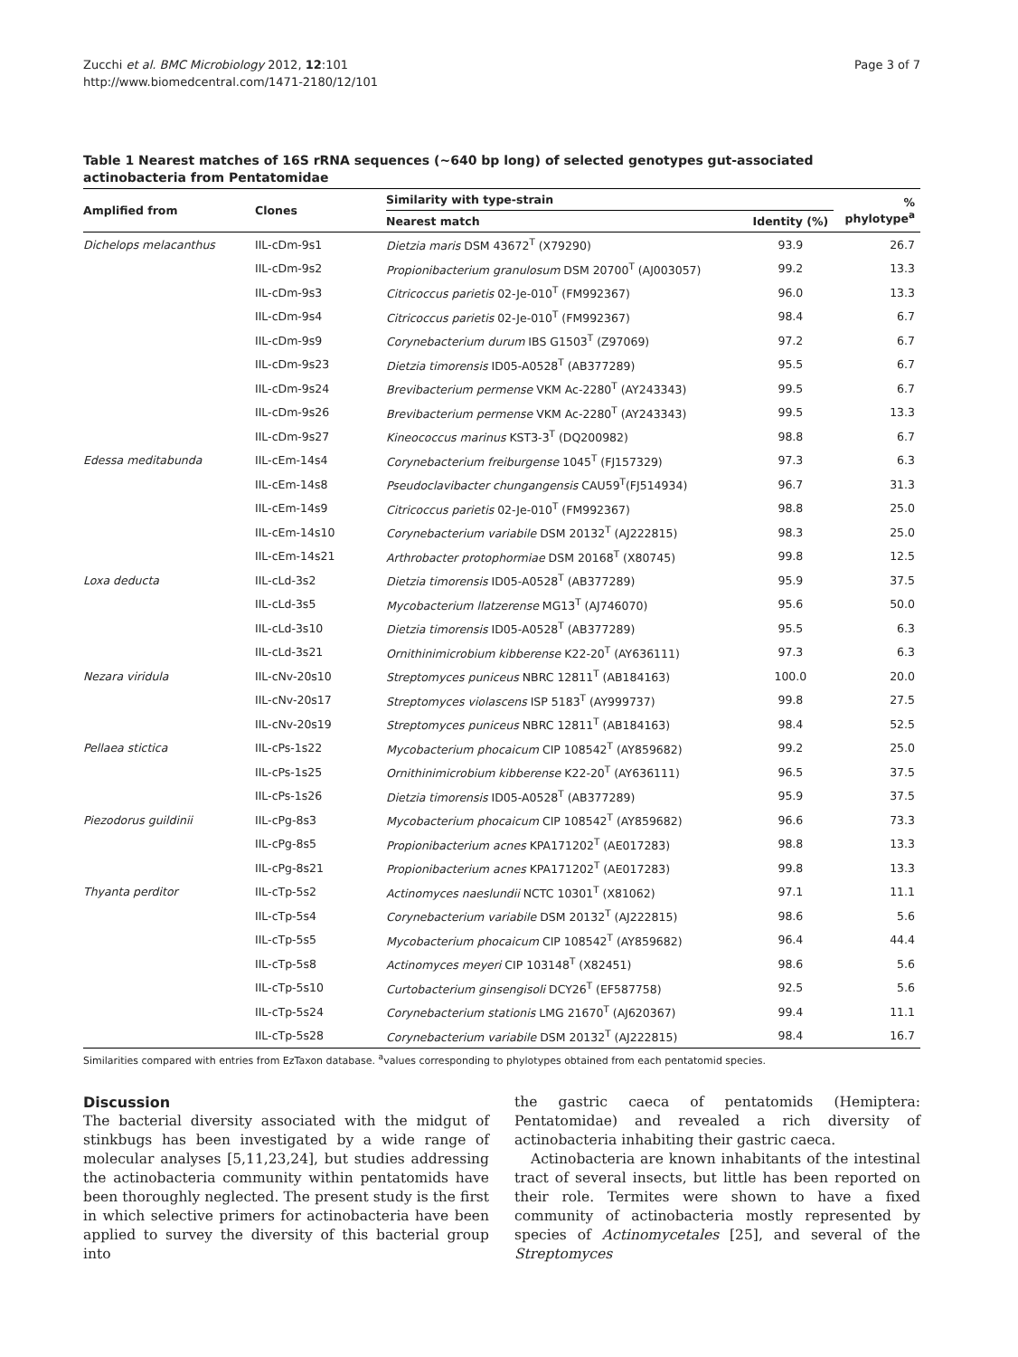Zucchi et al. BMC Microbiology 2012, 12:101
http://www.biomedcentral.com/1471-2180/12/101
Page 3 of 7
Table 1 Nearest matches of 16S rRNA sequences (~640 bp long) of selected genotypes gut-associated actinobacteria from Pentatomidae
| Amplified from | Clones | Similarity with type-strain | | % phylotype<sup>a</sup> |
| --- | --- | --- | --- | --- |
| | | Nearest match | Identity (%) | |
| Dichelops melacanthus | IIL-cDm-9s1 | Dietzia maris DSM 43672<sup>T</sup> (X79290) | 93.9 | 26.7 |
| | IIL-cDm-9s2 | Propionibacterium granulosum DSM 20700<sup>T</sup> (AJ003057) | 99.2 | 13.3 |
| | IIL-cDm-9s3 | Citricoccus parietis 02-Je-010<sup>T</sup> (FM992367) | 96.0 | 13.3 |
| | IIL-cDm-9s4 | Citricoccus parietis 02-Je-010<sup>T</sup> (FM992367) | 98.4 | 6.7 |
| | IIL-cDm-9s9 | Corynebacterium durum IBS G1503<sup>T</sup> (Z97069) | 97.2 | 6.7 |
| | IIL-cDm-9s23 | Dietzia timorensis ID05-A0528<sup>T</sup> (AB377289) | 95.5 | 6.7 |
| | IIL-cDm-9s24 | Brevibacterium permense VKM Ac-2280<sup>T</sup> (AY243343) | 99.5 | 6.7 |
| | IIL-cDm-9s26 | Brevibacterium permense VKM Ac-2280<sup>T</sup> (AY243343) | 99.5 | 13.3 |
| | IIL-cDm-9s27 | Kineococcus marinus KST3-3<sup>T</sup> (DQ200982) | 98.8 | 6.7 |
| Edessa meditabunda | IIL-cEm-14s4 | Corynebacterium freiburgense 1045<sup>T</sup> (FJ157329) | 97.3 | 6.3 |
| | IIL-cEm-14s8 | Pseudoclavibacter chungangensis CAU59<sup>T</sup>(FJ514934) | 96.7 | 31.3 |
| | IIL-cEm-14s9 | Citricoccus parietis 02-Je-010<sup>T</sup> (FM992367) | 98.8 | 25.0 |
| | IIL-cEm-14s10 | Corynebacterium variabile DSM 20132<sup>T</sup> (AJ222815) | 98.3 | 25.0 |
| | IIL-cEm-14s21 | Arthrobacter protophormiae DSM 20168<sup>T</sup> (X80745) | 99.8 | 12.5 |
| Loxa deducta | IIL-cLd-3s2 | Dietzia timorensis ID05-A0528<sup>T</sup> (AB377289) | 95.9 | 37.5 |
| | IIL-cLd-3s5 | Mycobacterium llatzerense MG13<sup>T</sup> (AJ746070) | 95.6 | 50.0 |
| | IIL-cLd-3s10 | Dietzia timorensis ID05-A0528<sup>T</sup> (AB377289) | 95.5 | 6.3 |
| | IIL-cLd-3s21 | Ornithinimicrobium kibberense K22-20<sup>T</sup> (AY636111) | 97.3 | 6.3 |
| Nezara viridula | IIL-cNv-20s10 | Streptomyces puniceus NBRC 12811<sup>T</sup> (AB184163) | 100.0 | 20.0 |
| | IIL-cNv-20s17 | Streptomyces violascens ISP 5183<sup>T</sup> (AY999737) | 99.8 | 27.5 |
| | IIL-cNv-20s19 | Streptomyces puniceus NBRC 12811<sup>T</sup> (AB184163) | 98.4 | 52.5 |
| Pellaea stictica | IIL-cPs-1s22 | Mycobacterium phocaicum CIP 108542<sup>T</sup> (AY859682) | 99.2 | 25.0 |
| | IIL-cPs-1s25 | Ornithinimicrobium kibberense K22-20<sup>T</sup> (AY636111) | 96.5 | 37.5 |
| | IIL-cPs-1s26 | Dietzia timorensis ID05-A0528<sup>T</sup> (AB377289) | 95.9 | 37.5 |
| Piezodorus guildinii | IIL-cPg-8s3 | Mycobacterium phocaicum CIP 108542<sup>T</sup> (AY859682) | 96.6 | 73.3 |
| | IIL-cPg-8s5 | Propionibacterium acnes KPA171202<sup>T</sup> (AE017283) | 98.8 | 13.3 |
| | IIL-cPg-8s21 | Propionibacterium acnes KPA171202<sup>T</sup> (AE017283) | 99.8 | 13.3 |
| Thyanta perditor | IIL-cTp-5s2 | Actinomyces naeslundii NCTC 10301<sup>T</sup> (X81062) | 97.1 | 11.1 |
| | IIL-cTp-5s4 | Corynebacterium variabile DSM 20132<sup>T</sup> (AJ222815) | 98.6 | 5.6 |
| | IIL-cTp-5s5 | Mycobacterium phocaicum CIP 108542<sup>T</sup> (AY859682) | 96.4 | 44.4 |
| | IIL-cTp-5s8 | Actinomyces meyeri CIP 103148<sup>T</sup> (X82451) | 98.6 | 5.6 |
| | IIL-cTp-5s10 | Curtobacterium ginsengisoli DCY26<sup>T</sup> (EF587758) | 92.5 | 5.6 |
| | IIL-cTp-5s24 | Corynebacterium stationis LMG 21670<sup>T</sup> (AJ620367) | 99.4 | 11.1 |
| | IIL-cTp-5s28 | Corynebacterium variabile DSM 20132<sup>T</sup> (AJ222815) | 98.4 | 16.7 |
Similarities compared with entries from EzTaxon database. <sup>a</sup>values corresponding to phylotypes obtained from each pentatomid species.
Discussion
The bacterial diversity associated with the midgut of stinkbugs has been investigated by a wide range of molecular analyses [5,11,23,24], but studies addressing the actinobacteria community within pentatomids have been thoroughly neglected. The present study is the first in which selective primers for actinobacteria have been applied to survey the diversity of this bacterial group into
the gastric caeca of pentatomids (Hemiptera: Pentatomidae) and revealed a rich diversity of actinobacteria inhabiting their gastric caeca.
Actinobacteria are known inhabitants of the intestinal tract of several insects, but little has been reported on their role. Termites were shown to have a fixed community of actinobacteria mostly represented by species of Actinomycetales [25], and several of the Streptomyces